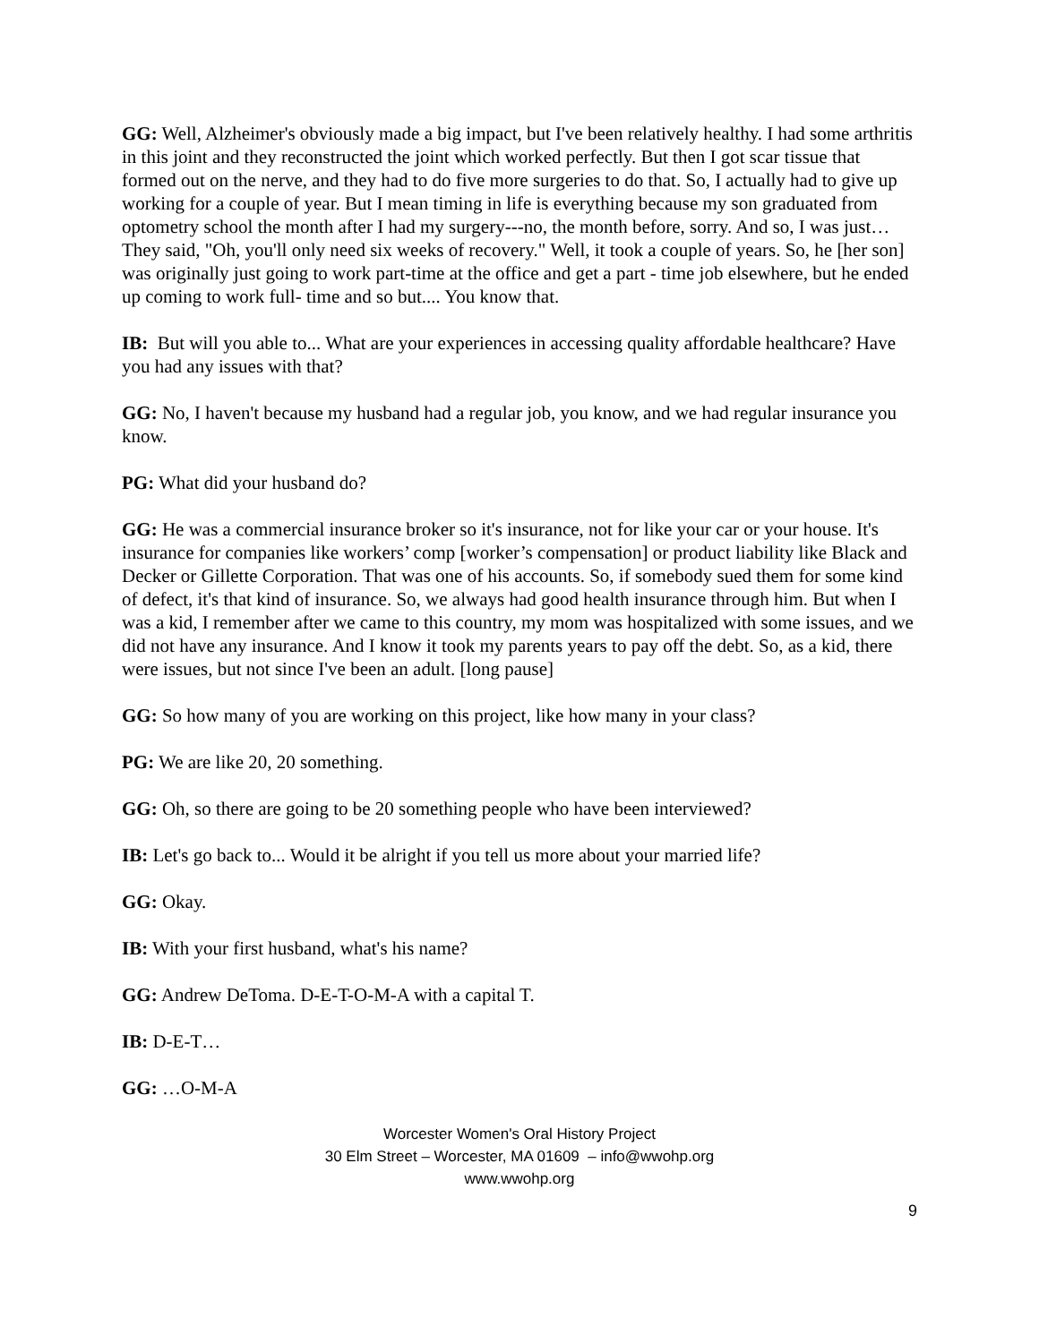GG: Well, Alzheimer's obviously made a big impact, but I've been relatively healthy. I had some arthritis in this joint and they reconstructed the joint which worked perfectly. But then I got scar tissue that formed out on the nerve, and they had to do five more surgeries to do that. So, I actually had to give up working for a couple of year. But I mean timing in life is everything because my son graduated from optometry school the month after I had my surgery---no, the month before, sorry. And so, I was just…They said, "Oh, you'll only need six weeks of recovery." Well, it took a couple of years. So, he [her son] was originally just going to work part-time at the office and get a part - time job elsewhere, but he ended up coming to work full- time and so but.... You know that.
IB: But will you able to... What are your experiences in accessing quality affordable healthcare? Have you had any issues with that?
GG: No, I haven't because my husband had a regular job, you know, and we had regular insurance you know.
PG: What did your husband do?
GG: He was a commercial insurance broker so it's insurance, not for like your car or your house. It's insurance for companies like workers’ comp [worker’s compensation] or product liability like Black and Decker or Gillette Corporation. That was one of his accounts. So, if somebody sued them for some kind of defect, it's that kind of insurance. So, we always had good health insurance through him. But when I was a kid, I remember after we came to this country, my mom was hospitalized with some issues, and we did not have any insurance. And I know it took my parents years to pay off the debt. So, as a kid, there were issues, but not since I've been an adult. [long pause]
GG: So how many of you are working on this project, like how many in your class?
PG: We are like 20, 20 something.
GG: Oh, so there are going to be 20 something people who have been interviewed?
IB: Let's go back to... Would it be alright if you tell us more about your married life?
GG: Okay.
IB: With your first husband, what's his name?
GG: Andrew DeToma. D-E-T-O-M-A with a capital T.
IB: D-E-T…
GG: …O-M-A
Worcester Women's Oral History Project
30 Elm Street – Worcester, MA 01609 – info@wwohp.org
www.wwohp.org
9